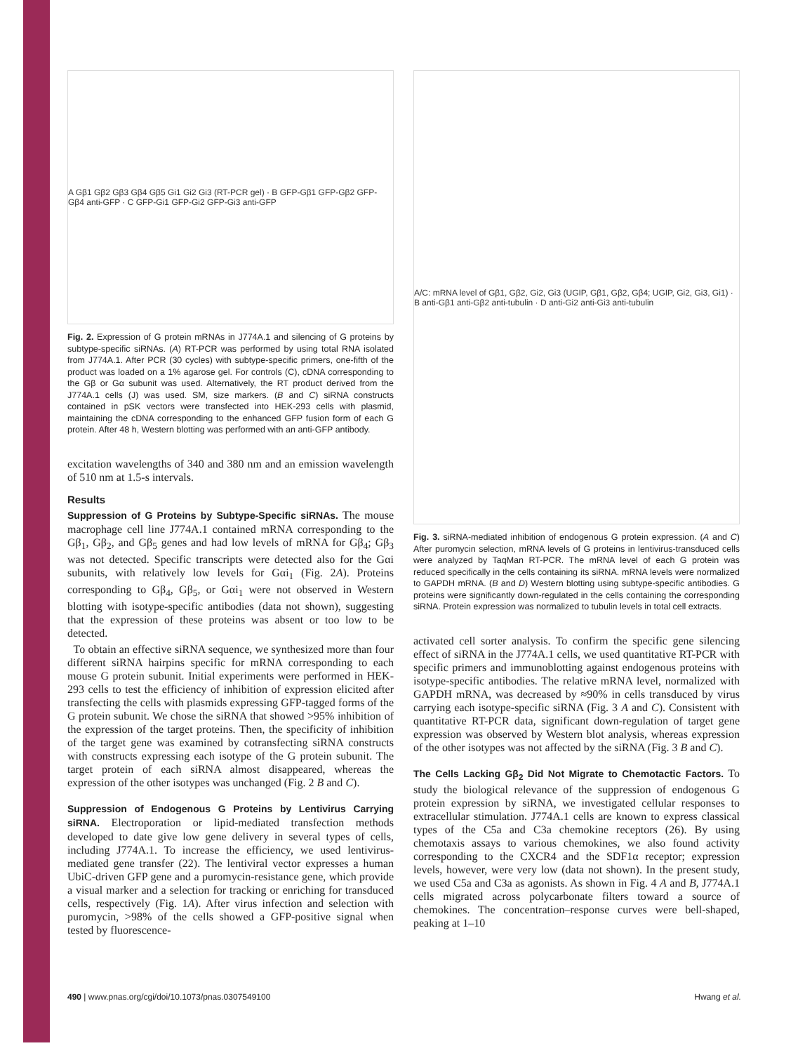A Gβ1 Gβ2 Gβ3 Gβ4 Gβ5 Gi1 Gi2 Gi3 (RT-PCR gel) · B GFP-Gβ1 GFP-Gβ2 GFP-Gβ4 anti-GFP · C GFP-Gi1 GFP-Gi2 GFP-Gi3 anti-GFP
Fig. 2. Expression of G protein mRNAs in J774A.1 and silencing of G proteins by subtype-specific siRNAs. (A) RT-PCR was performed by using total RNA isolated from J774A.1. After PCR (30 cycles) with subtype-specific primers, one-fifth of the product was loaded on a 1% agarose gel. For controls (C), cDNA corresponding to the Gβ or Gα subunit was used. Alternatively, the RT product derived from the J774A.1 cells (J) was used. SM, size markers. (B and C) siRNA constructs contained in pSK vectors were transfected into HEK-293 cells with plasmid, maintaining the cDNA corresponding to the enhanced GFP fusion form of each G protein. After 48 h, Western blotting was performed with an anti-GFP antibody.
excitation wavelengths of 340 and 380 nm and an emission wavelength of 510 nm at 1.5-s intervals.
Results
Suppression of G Proteins by Subtype-Specific siRNAs. The mouse macrophage cell line J774A.1 contained mRNA corresponding to the Gβ<sub>1</sub>, Gβ<sub>2</sub>, and Gβ<sub>5</sub> genes and had low levels of mRNA for Gβ<sub>4</sub>; Gβ<sub>3</sub> was not detected. Specific transcripts were detected also for the Gαi subunits, with relatively low levels for Gαi<sub>1</sub> (Fig. 2A). Proteins corresponding to Gβ<sub>4</sub>, Gβ<sub>5</sub>, or Gαi<sub>1</sub> were not observed in Western blotting with isotype-specific antibodies (data not shown), suggesting that the expression of these proteins was absent or too low to be detected.
To obtain an effective siRNA sequence, we synthesized more than four different siRNA hairpins specific for mRNA corresponding to each mouse G protein subunit. Initial experiments were performed in HEK-293 cells to test the efficiency of inhibition of expression elicited after transfecting the cells with plasmids expressing GFP-tagged forms of the G protein subunit. We chose the siRNA that showed >95% inhibition of the expression of the target proteins. Then, the specificity of inhibition of the target gene was examined by cotransfecting siRNA constructs with constructs expressing each isotype of the G protein subunit. The target protein of each siRNA almost disappeared, whereas the expression of the other isotypes was unchanged (Fig. 2 B and C).
Suppression of Endogenous G Proteins by Lentivirus Carrying siRNA. Electroporation or lipid-mediated transfection methods developed to date give low gene delivery in several types of cells, including J774A.1. To increase the efficiency, we used lentivirus-mediated gene transfer (22). The lentiviral vector expresses a human UbiC-driven GFP gene and a puromycin-resistance gene, which provide a visual marker and a selection for tracking or enriching for transduced cells, respectively (Fig. 1A). After virus infection and selection with puromycin, >98% of the cells showed a GFP-positive signal when tested by fluorescence-
A/C: mRNA level of Gβ1, Gβ2, Gi2, Gi3 (UGIP, Gβ1, Gβ2, Gβ4; UGIP, Gi2, Gi3, Gi1) · B anti-Gβ1 anti-Gβ2 anti-tubulin · D anti-Gi2 anti-Gi3 anti-tubulin
Fig. 3. siRNA-mediated inhibition of endogenous G protein expression. (A and C) After puromycin selection, mRNA levels of G proteins in lentivirus-transduced cells were analyzed by TaqMan RT-PCR. The mRNA level of each G protein was reduced specifically in the cells containing its siRNA. mRNA levels were normalized to GAPDH mRNA. (B and D) Western blotting using subtype-specific antibodies. G proteins were significantly down-regulated in the cells containing the corresponding siRNA. Protein expression was normalized to tubulin levels in total cell extracts.
activated cell sorter analysis. To confirm the specific gene silencing effect of siRNA in the J774A.1 cells, we used quantitative RT-PCR with specific primers and immunoblotting against endogenous proteins with isotype-specific antibodies. The relative mRNA level, normalized with GAPDH mRNA, was decreased by ≈90% in cells transduced by virus carrying each isotype-specific siRNA (Fig. 3 A and C). Consistent with quantitative RT-PCR data, significant down-regulation of target gene expression was observed by Western blot analysis, whereas expression of the other isotypes was not affected by the siRNA (Fig. 3 B and C).
The Cells Lacking Gβ<sub>2</sub> Did Not Migrate to Chemotactic Factors. To study the biological relevance of the suppression of endogenous G protein expression by siRNA, we investigated cellular responses to extracellular stimulation. J774A.1 cells are known to express classical types of the C5a and C3a chemokine receptors (26). By using chemotaxis assays to various chemokines, we also found activity corresponding to the CXCR4 and the SDF1α receptor; expression levels, however, were very low (data not shown). In the present study, we used C5a and C3a as agonists. As shown in Fig. 4 A and B, J774A.1 cells migrated across polycarbonate filters toward a source of chemokines. The concentration–response curves were bell-shaped, peaking at 1–10
490 | www.pnas.org/cgi/doi/10.1073/pnas.0307549100 Hwang et al.